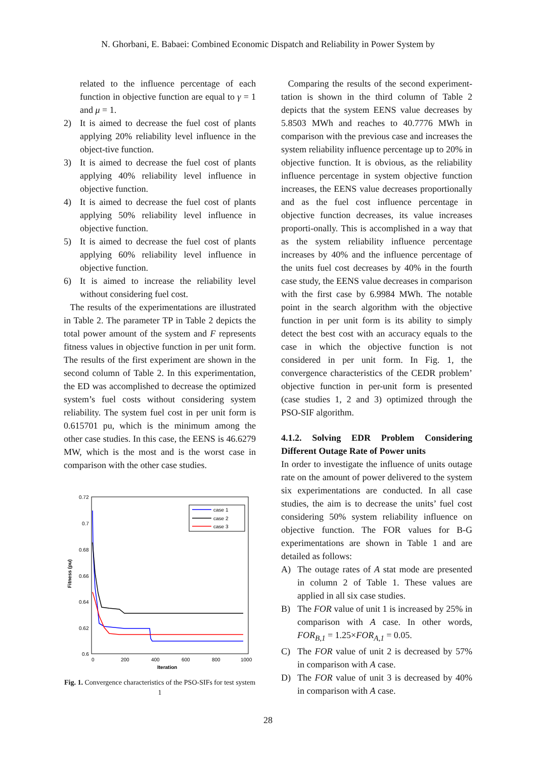N. Ghorbani, E. Babaei: Combined Economic Dispatch and Reliability in Power System by
related to the influence percentage of each function in objective function are equal to γ = 1 and μ = 1.
2) It is aimed to decrease the fuel cost of plants applying 20% reliability level influence in the object-tive function.
3) It is aimed to decrease the fuel cost of plants applying 40% reliability level influence in objective function.
4) It is aimed to decrease the fuel cost of plants applying 50% reliability level influence in objective function.
5) It is aimed to decrease the fuel cost of plants applying 60% reliability level influence in objective function.
6) It is aimed to increase the reliability level without considering fuel cost.
The results of the experimentations are illustrated in Table 2. The parameter TP in Table 2 depicts the total power amount of the system and F represents fitness values in objective function in per unit form. The results of the first experiment are shown in the second column of Table 2. In this experimentation, the ED was accomplished to decrease the optimized system’s fuel costs without considering system reliability. The system fuel cost in per unit form is 0.615701 pu, which is the minimum among the other case studies. In this case, the EENS is 46.6279 MW, which is the most and is the worst case in comparison with the other case studies.
0.72
0.7
0.68
0.66
0.64
0.62
0.6
0
200
400
600
800
1000
Iteration
Fitness (pu)
case 1
case 2
case 3
Fig. 1. Convergence characteristics of the PSO-SIFs for test system 1
Comparing the results of the second experiment-tation is shown in the third column of Table 2 depicts that the system EENS value decreases by 5.8503 MWh and reaches to 40.7776 MWh in comparison with the previous case and increases the system reliability influence percentage up to 20% in objective function. It is obvious, as the reliability influence percentage in system objective function increases, the EENS value decreases proportionally and as the fuel cost influence percentage in objective function decreases, its value increases proporti-onally. This is accomplished in a way that as the system reliability influence percentage increases by 40% and the influence percentage of the units fuel cost decreases by 40% in the fourth case study, the EENS value decreases in comparison with the first case by 6.9984 MWh. The notable point in the search algorithm with the objective function in per unit form is its ability to simply detect the best cost with an accuracy equals to the case in which the objective function is not considered in per unit form. In Fig. 1, the convergence characteristics of the CEDR problem’ objective function in per-unit form is presented (case studies 1, 2 and 3) optimized through the PSO-SIF algorithm.
4.1.2. Solving EDR Problem Considering Different Outage Rate of Power units
In order to investigate the influence of units outage rate on the amount of power delivered to the system six experimentations are conducted. In all case studies, the aim is to decrease the units’ fuel cost considering 50% system reliability influence on objective function. The FOR values for B-G experimentations are shown in Table 1 and are detailed as follows:
A) The outage rates of A stat mode are presented in column 2 of Table 1. These values are applied in all six case studies.
B) The FOR value of unit 1 is increased by 25% in comparison with A case. In other words, FOR<sub>B,1</sub> = 1.25×FOR<sub>A,1</sub> = 0.05.
C) The FOR value of unit 2 is decreased by 57% in comparison with A case.
D) The FOR value of unit 3 is decreased by 40% in comparison with A case.
28